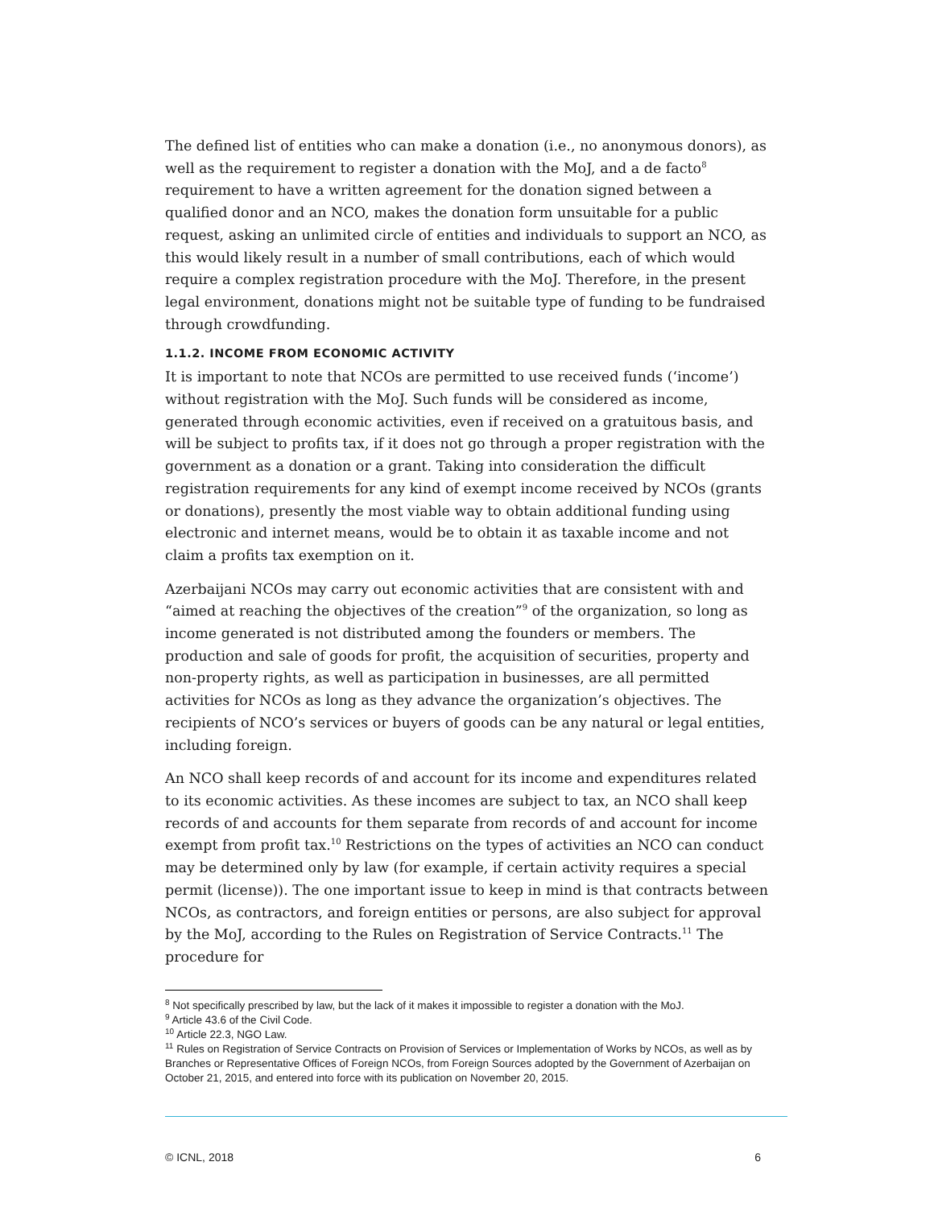The defined list of entities who can make a donation (i.e., no anonymous donors), as well as the requirement to register a donation with the MoJ, and a de facto<sup>8</sup> requirement to have a written agreement for the donation signed between a qualified donor and an NCO, makes the donation form unsuitable for a public request, asking an unlimited circle of entities and individuals to support an NCO, as this would likely result in a number of small contributions, each of which would require a complex registration procedure with the MoJ. Therefore, in the present legal environment, donations might not be suitable type of funding to be fundraised through crowdfunding.
1.1.2. INCOME FROM ECONOMIC ACTIVITY
It is important to note that NCOs are permitted to use received funds (‘income’) without registration with the MoJ. Such funds will be considered as income, generated through economic activities, even if received on a gratuitous basis, and will be subject to profits tax, if it does not go through a proper registration with the government as a donation or a grant. Taking into consideration the difficult registration requirements for any kind of exempt income received by NCOs (grants or donations), presently the most viable way to obtain additional funding using electronic and internet means, would be to obtain it as taxable income and not claim a profits tax exemption on it.
Azerbaijani NCOs may carry out economic activities that are consistent with and “aimed at reaching the objectives of the creation”<sup>9</sup> of the organization, so long as income generated is not distributed among the founders or members. The production and sale of goods for profit, the acquisition of securities, property and non-property rights, as well as participation in businesses, are all permitted activities for NCOs as long as they advance the organization’s objectives. The recipients of NCO’s services or buyers of goods can be any natural or legal entities, including foreign.
An NCO shall keep records of and account for its income and expenditures related to its economic activities. As these incomes are subject to tax, an NCO shall keep records of and accounts for them separate from records of and account for income exempt from profit tax.<sup>10</sup> Restrictions on the types of activities an NCO can conduct may be determined only by law (for example, if certain activity requires a special permit (license)). The one important issue to keep in mind is that contracts between NCOs, as contractors, and foreign entities or persons, are also subject for approval by the MoJ, according to the Rules on Registration of Service Contracts.<sup>11</sup> The procedure for
<sup>8</sup> Not specifically prescribed by law, but the lack of it makes it impossible to register a donation with the MoJ.
<sup>9</sup> Article 43.6 of the Civil Code.
<sup>10</sup> Article 22.3, NGO Law.
<sup>11</sup> Rules on Registration of Service Contracts on Provision of Services or Implementation of Works by NCOs, as well as by Branches or Representative Offices of Foreign NCOs, from Foreign Sources adopted by the Government of Azerbaijan on October 21, 2015, and entered into force with its publication on November 20, 2015.
© ICNL, 2018 6